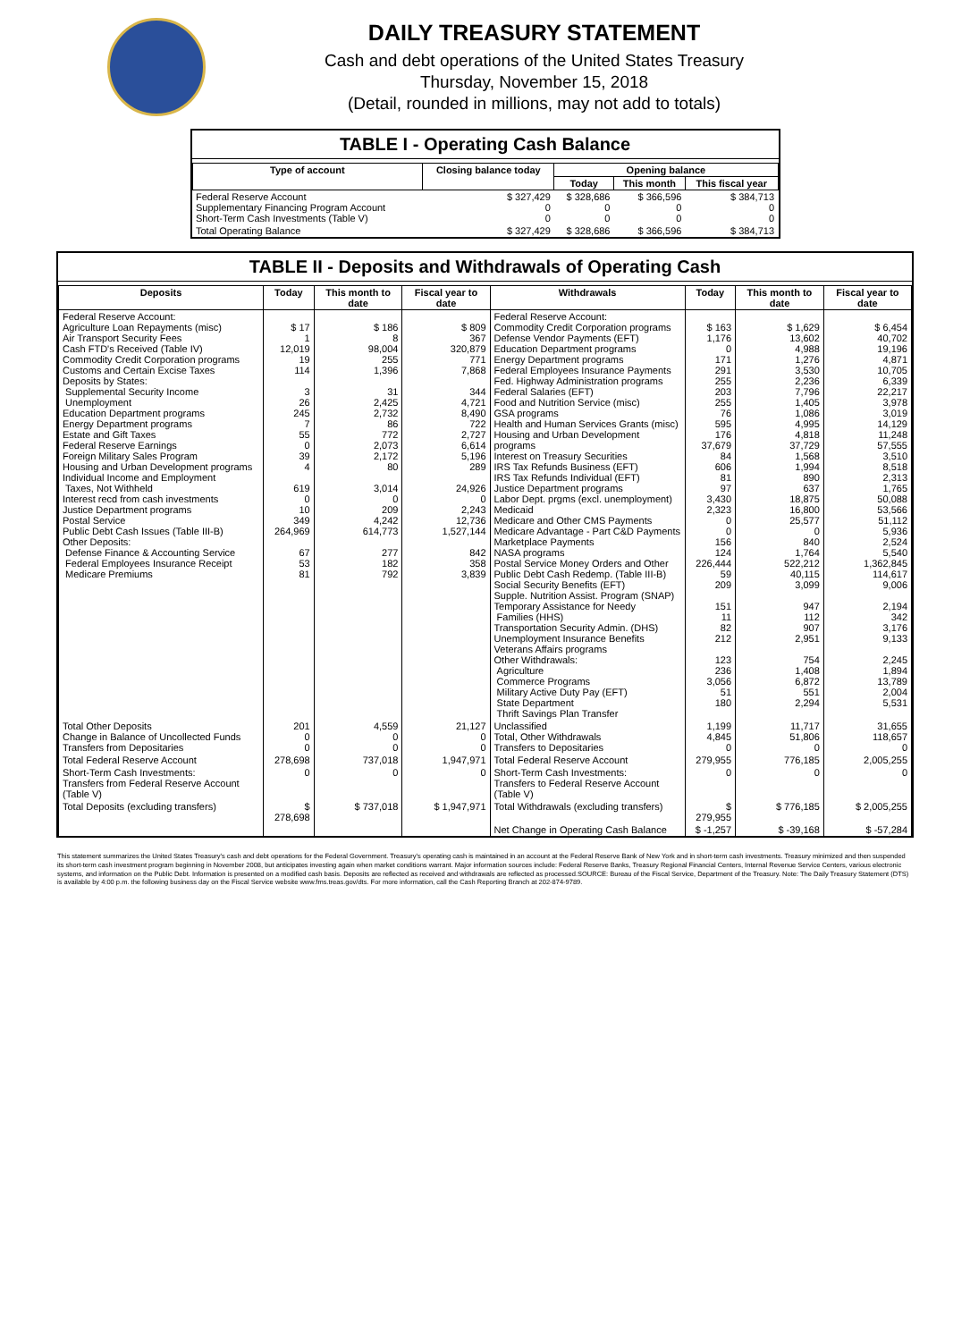DAILY TREASURY STATEMENT
Cash and debt operations of the United States Treasury
Thursday, November 15, 2018
(Detail, rounded in millions, may not add to totals)
TABLE I - Operating Cash Balance
| Type of account | Closing balance today | Opening balance | | |
| --- | --- | --- | --- | --- |
| | | Today | This month | This fiscal year |
| Federal Reserve Account Supplementary Financing Program Account Short-Term Cash Investments (Table V) | $ 327,429 0 0 | $ 328,686 0 0 | $ 366,596 0 0 | $ 384,713 0 0 |
| Total Operating Balance | $ 327,429 | $ 328,686 | $ 366,596 | $ 384,713 |
TABLE II - Deposits and Withdrawals of Operating Cash
| Deposits | Today | This month to date | Fiscal year to date | Withdrawals | Today | This month to date | Fiscal year to date |
| --- | --- | --- | --- | --- | --- | --- | --- |
| Federal Reserve Account: Agriculture Loan Repayments (misc) Air Transport Security Fees Cash FTD's Received (Table IV) Commodity Credit Corporation programs Customs and Certain Excise Taxes Deposits by States: Supplemental Security Income Unemployment Education Department programs Energy Department programs Estate and Gift Taxes Federal Reserve Earnings Foreign Military Sales Program Housing and Urban Development programs Individual Income and Employment Taxes, Not Withheld Interest recd from cash investments Justice Department programs Postal Service Public Debt Cash Issues (Table III-B) Other Deposits: Defense Finance & Accounting Service Federal Employees Insurance Receipt Medicare Premiums | $ 17 1 12,019 19 114 3 26 245 7 55 0 39 4 619 0 10 349 264,969 67 53 81 | $ 186 8 98,004 255 1,396 31 2,425 2,732 86 772 2,073 2,172 80 3,014 0 209 4,242 614,773 277 182 792 | $ 809 367 320,879 771 7,868 344 4,721 8,490 722 2,727 6,614 5,196 289 24,926 0 2,243 12,736 1,527,144 842 358 3,839 | Federal Reserve Account: Commodity Credit Corporation programs Defense Vendor Payments (EFT) Education Department programs Energy Department programs Federal Employees Insurance Payments Fed. Highway Administration programs Federal Salaries (EFT) Food and Nutrition Service (misc) GSA programs Health and Human Services Grants (misc) Housing and Urban Development programs Interest on Treasury Securities IRS Tax Refunds Business (EFT) IRS Tax Refunds Individual (EFT) Justice Department programs Labor Dept. prgms (excl. unemployment) Medicaid Medicare and Other CMS Payments Medicare Advantage - Part C&D Payments Marketplace Payments NASA programs Postal Service Money Orders and Other Public Debt Cash Redemp. (Table III-B) Social Security Benefits (EFT) Supple. Nutrition Assist. Program (SNAP) Temporary Assistance for Needy Families (HHS) Transportation Security Admin. (DHS) Unemployment Insurance Benefits Veterans Affairs programs Other Withdrawals: Agriculture Commerce Programs Military Active Duty Pay (EFT) State Department Thrift Savings Plan Transfer | $ 163 1,176 0 171 291 255 203 255 76 595 176 37,679 84 606 81 97 3,430 2,323 0 0 156 124 226,444 59 209 151 11 82 212 123 236 3,056 51 180 | $ 1,629 13,602 4,988 1,276 3,530 2,236 7,796 1,405 1,086 4,995 4,818 37,729 1,568 1,994 890 637 18,875 16,800 25,577 0 840 1,764 522,212 40,115 3,099 947 112 907 2,951 754 1,408 6,872 551 2,294 | $ 6,454 40,702 19,196 4,871 10,705 6,339 22,217 3,978 3,019 14,129 11,248 57,555 3,510 8,518 2,313 1,765 50,088 53,566 51,112 5,936 2,524 5,540 1,362,845 114,617 9,006 2,194 342 3,176 9,133 2,245 1,894 13,789 2,004 5,531 |
| Total Other Deposits Change in Balance of Uncollected Funds Transfers from Depositaries | 201 0 0 | 4,559 0 0 | 21,127 0 0 | Unclassified Total, Other Withdrawals Transfers to Depositaries | 1,199 4,845 0 | 11,717 51,806 0 | 31,655 118,657 0 |
| Total Federal Reserve Account | 278,698 | 737,018 | 1,947,971 | Total Federal Reserve Account | 279,955 | 776,185 | 2,005,255 |
| Short-Term Cash Investments: Transfers from Federal Reserve Account (Table V) | 0 | 0 | 0 | Short-Term Cash Investments: Transfers to Federal Reserve Account (Table V) | 0 | 0 | 0 |
| Total Deposits (excluding transfers) | $ 278,698 | $ 737,018 | $ 1,947,971 | Total Withdrawals (excluding transfers) | $ 279,955 | $ 776,185 | $ 2,005,255 |
| | | | | Net Change in Operating Cash Balance | $ -1,257 | $ -39,168 | $ -57,284 |
This statement summarizes the United States Treasury's cash and debt operations for the Federal Government. Treasury's operating cash is maintained in an account at the Federal Reserve Bank of New York and in short-term cash investments. Treasury minimized and then suspended its short-term cash investment program beginning in November 2008, but anticipates investing again when market conditions warrant. Major information sources include: Federal Reserve Banks, Treasury Regional Financial Centers, Internal Revenue Service Centers, various electronic systems, and information on the Public Debt. Information is presented on a modified cash basis. Deposits are reflected as received and withdrawals are reflected as processed.SOURCE: Bureau of the Fiscal Service, Department of the Treasury. Note: The Daily Treasury Statement (DTS) is available by 4:00 p.m. the following business day on the Fiscal Service website www.fms.treas.gov/dts. For more information, call the Cash Reporting Branch at 202-874-9789.